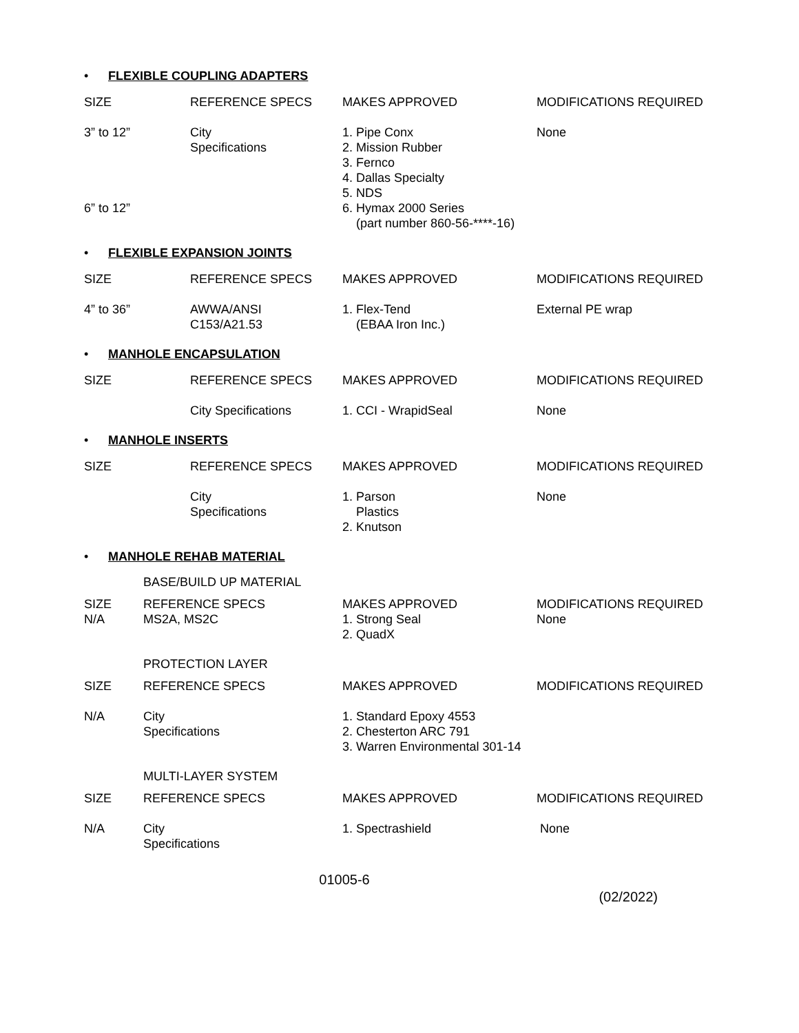• FLEXIBLE COUPLING ADAPTERS
| SIZE | REFERENCE SPECS | MAKES APPROVED | MODIFICATIONS REQUIRED |
| 3” to 12” 6” to 12” | City Specifications | 1. Pipe Conx 2. Mission Rubber 3. Fernco 4. Dallas Specialty 5. NDS 6. Hymax 2000 Series (part number 860-56-****-16) | None |
• FLEXIBLE EXPANSION JOINTS
| SIZE | REFERENCE SPECS | MAKES APPROVED | MODIFICATIONS REQUIRED |
| 4” to 36” | AWWA/ANSI C153/A21.53 | 1. Flex-Tend (EBAA Iron Inc.) | External PE wrap |
• MANHOLE ENCAPSULATION
| SIZE | REFERENCE SPECS | MAKES APPROVED | MODIFICATIONS REQUIRED |
| | City Specifications | 1. CCI - WrapidSeal | None |
• MANHOLE INSERTS
| SIZE | REFERENCE SPECS | MAKES APPROVED | MODIFICATIONS REQUIRED |
| | City Specifications | 1. Parson Plastics 2. Knutson | None |
• MANHOLE REHAB MATERIAL
BASE/BUILD UP MATERIAL
| SIZE N/A | REFERENCE SPECS MS2A, MS2C | MAKES APPROVED 1. Strong Seal 2. QuadX | MODIFICATIONS REQUIRED None |
PROTECTION LAYER
| SIZE | REFERENCE SPECS | MAKES APPROVED | MODIFICATIONS REQUIRED |
| N/A | City Specifications | 1. Standard Epoxy 4553 2. Chesterton ARC 791 3. Warren Environmental 301-14 | |
MULTI-LAYER SYSTEM
| SIZE | REFERENCE SPECS | MAKES APPROVED | MODIFICATIONS REQUIRED |
| N/A | City Specifications | 1. Spectrashield | None |
01005-6
(02/2022)